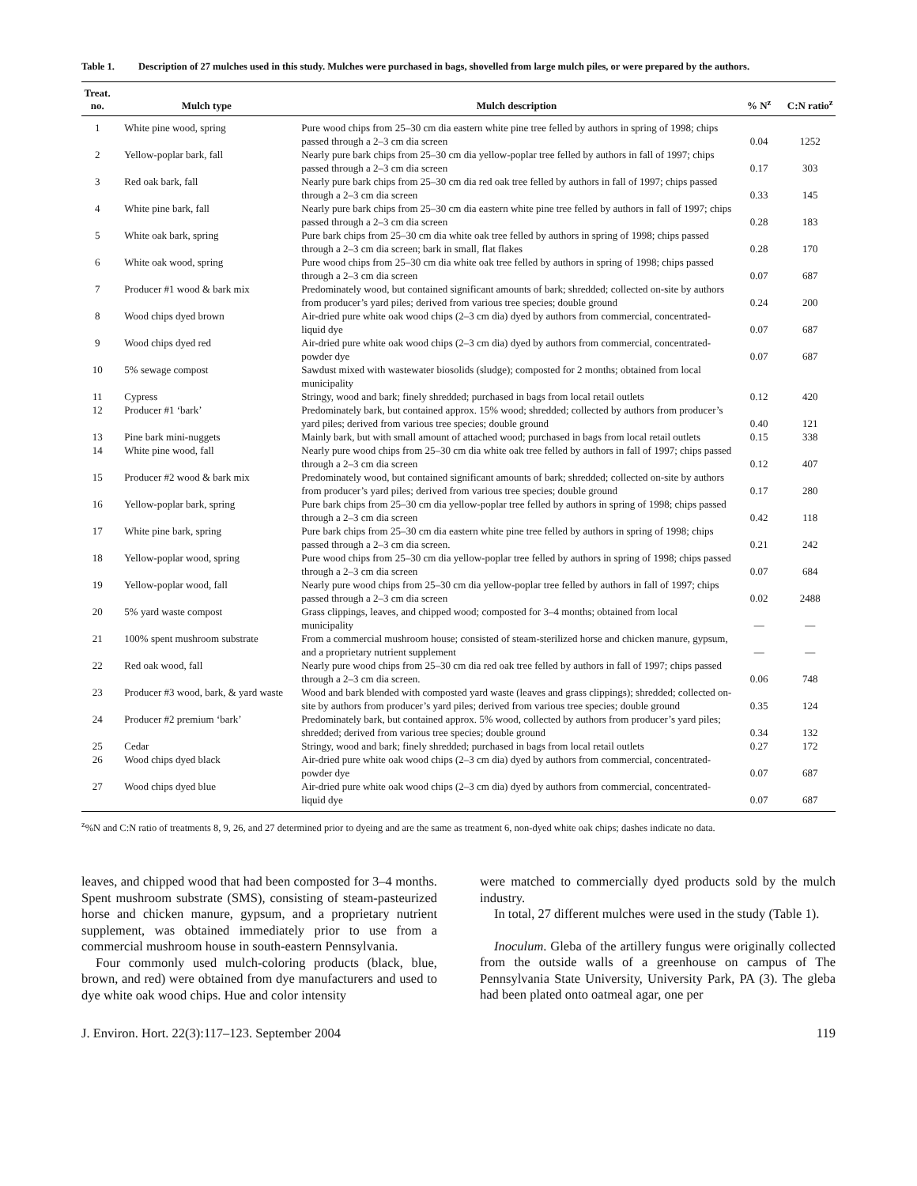Table 1. Description of 27 mulches used in this study. Mulches were purchased in bags, shovelled from large mulch piles, or were prepared by the authors.
| Treat. no. | Mulch type | Mulch description | % N<sup>z</sup> | C:N ratio<sup>z</sup> |
| --- | --- | --- | --- | --- |
| 1 | White pine wood, spring | Pure wood chips from 25–30 cm dia eastern white pine tree felled by authors in spring of 1998; chips passed through a 2–3 cm dia screen | 0.04 | 1252 |
| 2 | Yellow-poplar bark, fall | Nearly pure bark chips from 25–30 cm dia yellow-poplar tree felled by authors in fall of 1997; chips passed through a 2–3 cm dia screen | 0.17 | 303 |
| 3 | Red oak bark, fall | Nearly pure bark chips from 25–30 cm dia red oak tree felled by authors in fall of 1997; chips passed through a 2–3 cm dia screen | 0.33 | 145 |
| 4 | White pine bark, fall | Nearly pure bark chips from 25–30 cm dia eastern white pine tree felled by authors in fall of 1997; chips passed through a 2–3 cm dia screen | 0.28 | 183 |
| 5 | White oak bark, spring | Pure bark chips from 25–30 cm dia white oak tree felled by authors in spring of 1998; chips passed through a 2–3 cm dia screen; bark in small, flat flakes | 0.28 | 170 |
| 6 | White oak wood, spring | Pure wood chips from 25–30 cm dia white oak tree felled by authors in spring of 1998; chips passed through a 2–3 cm dia screen | 0.07 | 687 |
| 7 | Producer #1 wood & bark mix | Predominately wood, but contained significant amounts of bark; shredded; collected on-site by authors from producer’s yard piles; derived from various tree species; double ground | 0.24 | 200 |
| 8 | Wood chips dyed brown | Air-dried pure white oak wood chips (2–3 cm dia) dyed by authors from commercial, concentrated-liquid dye | 0.07 | 687 |
| 9 | Wood chips dyed red | Air-dried pure white oak wood chips (2–3 cm dia) dyed by authors from commercial, concentrated-powder dye | 0.07 | 687 |
| 10 | 5% sewage compost | Sawdust mixed with wastewater biosolids (sludge); composted for 2 months; obtained from local municipality | | |
| 11 | Cypress | Stringy, wood and bark; finely shredded; purchased in bags from local retail outlets | 0.12 | 420 |
| 12 | Producer #1 ‘bark’ | Predominately bark, but contained approx. 15% wood; shredded; collected by authors from producer’s yard piles; derived from various tree species; double ground | 0.40 | 121 |
| 13 | Pine bark mini-nuggets | Mainly bark, but with small amount of attached wood; purchased in bags from local retail outlets | 0.15 | 338 |
| 14 | White pine wood, fall | Nearly pure wood chips from 25–30 cm dia white oak tree felled by authors in fall of 1997; chips passed through a 2–3 cm dia screen | 0.12 | 407 |
| 15 | Producer #2 wood & bark mix | Predominately wood, but contained significant amounts of bark; shredded; collected on-site by authors from producer’s yard piles; derived from various tree species; double ground | 0.17 | 280 |
| 16 | Yellow-poplar bark, spring | Pure bark chips from 25–30 cm dia yellow-poplar tree felled by authors in spring of 1998; chips passed through a 2–3 cm dia screen | 0.42 | 118 |
| 17 | White pine bark, spring | Pure bark chips from 25–30 cm dia eastern white pine tree felled by authors in spring of 1998; chips passed through a 2–3 cm dia screen. | 0.21 | 242 |
| 18 | Yellow-poplar wood, spring | Pure wood chips from 25–30 cm dia yellow-poplar tree felled by authors in spring of 1998; chips passed through a 2–3 cm dia screen | 0.07 | 684 |
| 19 | Yellow-poplar wood, fall | Nearly pure wood chips from 25–30 cm dia yellow-poplar tree felled by authors in fall of 1997; chips passed through a 2–3 cm dia screen | 0.02 | 2488 |
| 20 | 5% yard waste compost | Grass clippings, leaves, and chipped wood; composted for 3–4 months; obtained from local municipality | — | — |
| 21 | 100% spent mushroom substrate | From a commercial mushroom house; consisted of steam-sterilized horse and chicken manure, gypsum, and a proprietary nutrient supplement | — | — |
| 22 | Red oak wood, fall | Nearly pure wood chips from 25–30 cm dia red oak tree felled by authors in fall of 1997; chips passed through a 2–3 cm dia screen. | 0.06 | 748 |
| 23 | Producer #3 wood, bark, & yard waste | Wood and bark blended with composted yard waste (leaves and grass clippings); shredded; collected on-site by authors from producer’s yard piles; derived from various tree species; double ground | 0.35 | 124 |
| 24 | Producer #2 premium ‘bark’ | Predominately bark, but contained approx. 5% wood, collected by authors from producer’s yard piles; shredded; derived from various tree species; double ground | 0.34 | 132 |
| 25 | Cedar | Stringy, wood and bark; finely shredded; purchased in bags from local retail outlets | 0.27 | 172 |
| 26 | Wood chips dyed black | Air-dried pure white oak wood chips (2–3 cm dia) dyed by authors from commercial, concentrated-powder dye | 0.07 | 687 |
| 27 | Wood chips dyed blue | Air-dried pure white oak wood chips (2–3 cm dia) dyed by authors from commercial, concentrated-liquid dye | 0.07 | 687 |
<sup>z</sup>%N and C:N ratio of treatments 8, 9, 26, and 27 determined prior to dyeing and are the same as treatment 6, non-dyed white oak chips; dashes indicate no data.
leaves, and chipped wood that had been composted for 3–4 months. Spent mushroom substrate (SMS), consisting of steam-pasteurized horse and chicken manure, gypsum, and a proprietary nutrient supplement, was obtained immediately prior to use from a commercial mushroom house in south-eastern Pennsylvania.
Four commonly used mulch-coloring products (black, blue, brown, and red) were obtained from dye manufacturers and used to dye white oak wood chips. Hue and color intensity
were matched to commercially dyed products sold by the mulch industry.
In total, 27 different mulches were used in the study (Table 1).
Inoculum. Gleba of the artillery fungus were originally collected from the outside walls of a greenhouse on campus of The Pennsylvania State University, University Park, PA (3). The gleba had been plated onto oatmeal agar, one per
J. Environ. Hort. 22(3):117–123. September 2004 119